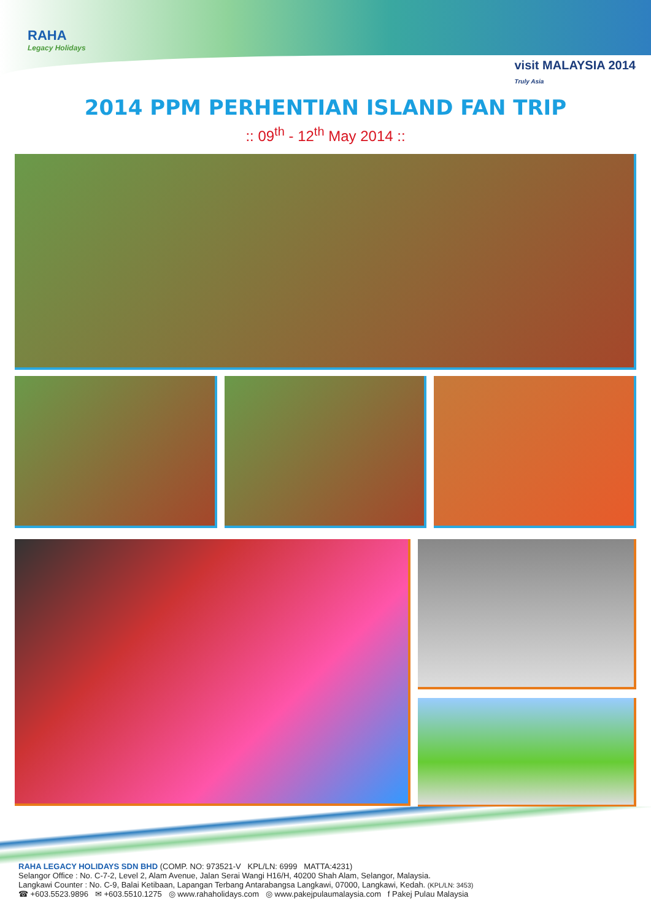RAHA
Legacy Holidays
visit MALAYSIA 2014
Truly Asia
2014 PPM PERHENTIAN ISLAND FAN TRIP
:: 09<sup>th</sup> - 12<sup>th</sup> May 2014 ::
RAHA LEGACY HOLIDAYS SDN BHD (COMP. NO: 973521-V KPL/LN: 6999 MATTA:4231)
Selangor Office : No. C-7-2, Level 2, Alam Avenue, Jalan Serai Wangi H16/H, 40200 Shah Alam, Selangor, Malaysia.
Langkawi Counter : No. C-9, Balai Ketibaan, Lapangan Terbang Antarabangsa Langkawi, 07000, Langkawi, Kedah. (KPL/LN: 3453)
☎ +603.5523.9896 ✉ +603.5510.1275 ◎ www.rahaholidays.com ◎ www.pakejpulaumalaysia.com f Pakej Pulau Malaysia